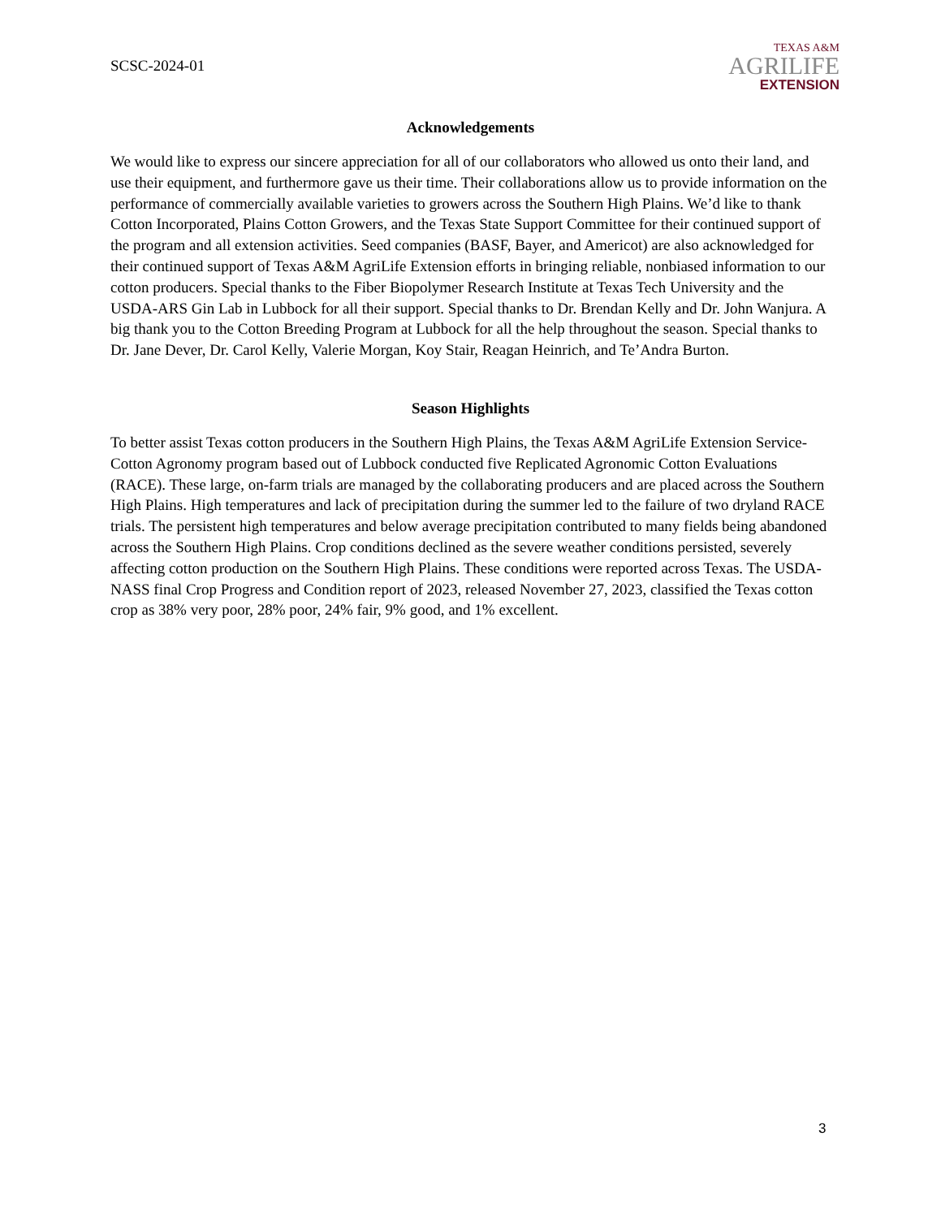SCSC-2024-01
TEXAS A&M
AGRILIFE
EXTENSION
Acknowledgements
We would like to express our sincere appreciation for all of our collaborators who allowed us onto their land, and use their equipment, and furthermore gave us their time. Their collaborations allow us to provide information on the performance of commercially available varieties to growers across the Southern High Plains. We’d like to thank Cotton Incorporated, Plains Cotton Growers, and the Texas State Support Committee for their continued support of the program and all extension activities. Seed companies (BASF, Bayer, and Americot) are also acknowledged for their continued support of Texas A&M AgriLife Extension efforts in bringing reliable, nonbiased information to our cotton producers. Special thanks to the Fiber Biopolymer Research Institute at Texas Tech University and the USDA-ARS Gin Lab in Lubbock for all their support. Special thanks to Dr. Brendan Kelly and Dr. John Wanjura. A big thank you to the Cotton Breeding Program at Lubbock for all the help throughout the season. Special thanks to Dr. Jane Dever, Dr. Carol Kelly, Valerie Morgan, Koy Stair, Reagan Heinrich, and Te’Andra Burton.
Season Highlights
To better assist Texas cotton producers in the Southern High Plains, the Texas A&M AgriLife Extension Service-Cotton Agronomy program based out of Lubbock conducted five Replicated Agronomic Cotton Evaluations (RACE). These large, on-farm trials are managed by the collaborating producers and are placed across the Southern High Plains. High temperatures and lack of precipitation during the summer led to the failure of two dryland RACE trials. The persistent high temperatures and below average precipitation contributed to many fields being abandoned across the Southern High Plains. Crop conditions declined as the severe weather conditions persisted, severely affecting cotton production on the Southern High Plains. These conditions were reported across Texas. The USDA-NASS final Crop Progress and Condition report of 2023, released November 27, 2023, classified the Texas cotton crop as 38% very poor, 28% poor, 24% fair, 9% good, and 1% excellent.
3